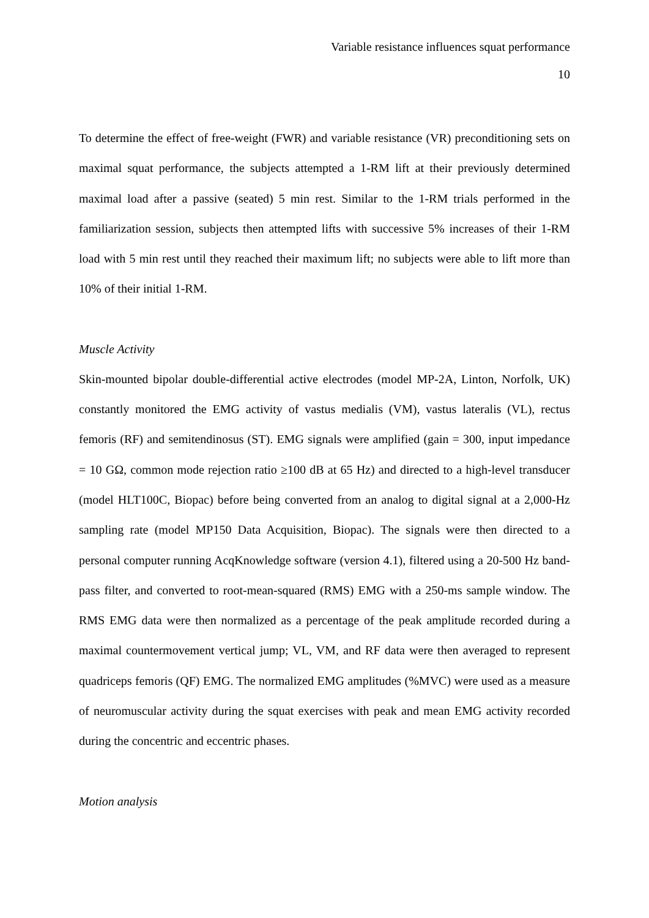Variable resistance influences squat performance
10
To determine the effect of free-weight (FWR) and variable resistance (VR) preconditioning sets on maximal squat performance, the subjects attempted a 1-RM lift at their previously determined maximal load after a passive (seated) 5 min rest. Similar to the 1-RM trials performed in the familiarization session, subjects then attempted lifts with successive 5% increases of their 1-RM load with 5 min rest until they reached their maximum lift; no subjects were able to lift more than 10% of their initial 1-RM.
Muscle Activity
Skin-mounted bipolar double-differential active electrodes (model MP-2A, Linton, Norfolk, UK) constantly monitored the EMG activity of vastus medialis (VM), vastus lateralis (VL), rectus femoris (RF) and semitendinosus (ST). EMG signals were amplified (gain = 300, input impedance = 10 GΩ, common mode rejection ratio ≥100 dB at 65 Hz) and directed to a high-level transducer (model HLT100C, Biopac) before being converted from an analog to digital signal at a 2,000-Hz sampling rate (model MP150 Data Acquisition, Biopac). The signals were then directed to a personal computer running AcqKnowledge software (version 4.1), filtered using a 20-500 Hz band-pass filter, and converted to root-mean-squared (RMS) EMG with a 250-ms sample window. The RMS EMG data were then normalized as a percentage of the peak amplitude recorded during a maximal countermovement vertical jump; VL, VM, and RF data were then averaged to represent quadriceps femoris (QF) EMG. The normalized EMG amplitudes (%MVC) were used as a measure of neuromuscular activity during the squat exercises with peak and mean EMG activity recorded during the concentric and eccentric phases.
Motion analysis